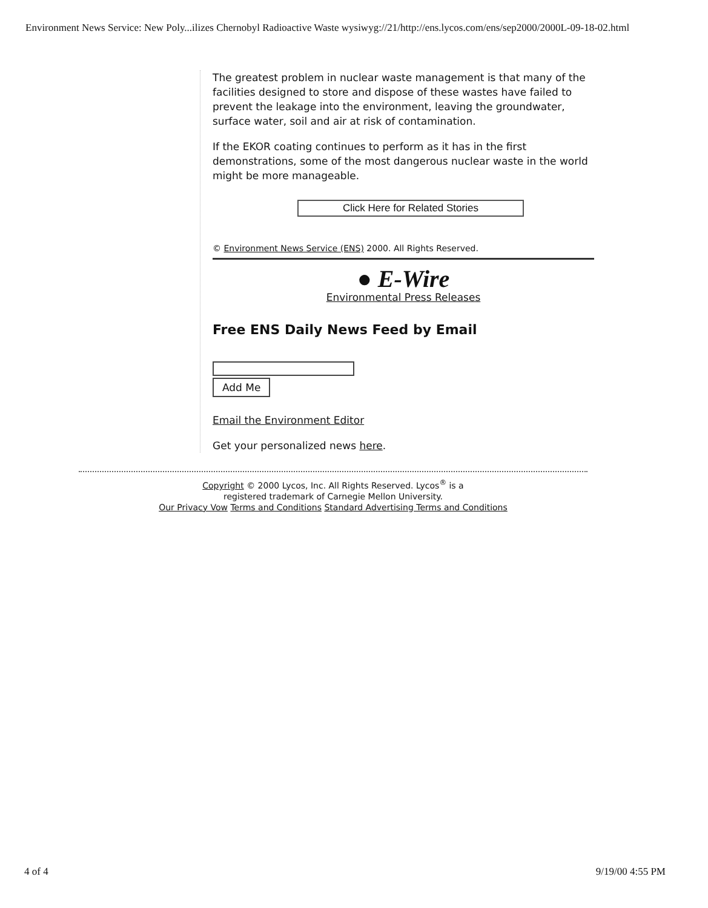Environment News Service: New Poly...ilizes Chernobyl Radioactive Waste wysiwyg://21/http://ens.lycos.com/ens/sep2000/2000L-09-18-02.html
The greatest problem in nuclear waste management is that many of the facilities designed to store and dispose of these wastes have failed to prevent the leakage into the environment, leaving the groundwater, surface water, soil and air at risk of contamination.
If the EKOR coating continues to perform as it has in the first demonstrations, some of the most dangerous nuclear waste in the world might be more manageable.
Click Here for Related Stories
© Environment News Service (ENS) 2000. All Rights Reserved.
● E-Wire
Environmental Press Releases
Free ENS Daily News Feed by Email
Add Me
Email the Environment Editor
Get your personalized news here.
Copyright © 2000 Lycos, Inc. All Rights Reserved. Lycos<sup>®</sup> is a
registered trademark of Carnegie Mellon University.
Our Privacy Vow Terms and Conditions Standard Advertising Terms and Conditions
4 of 4 9/19/00 4:55 PM